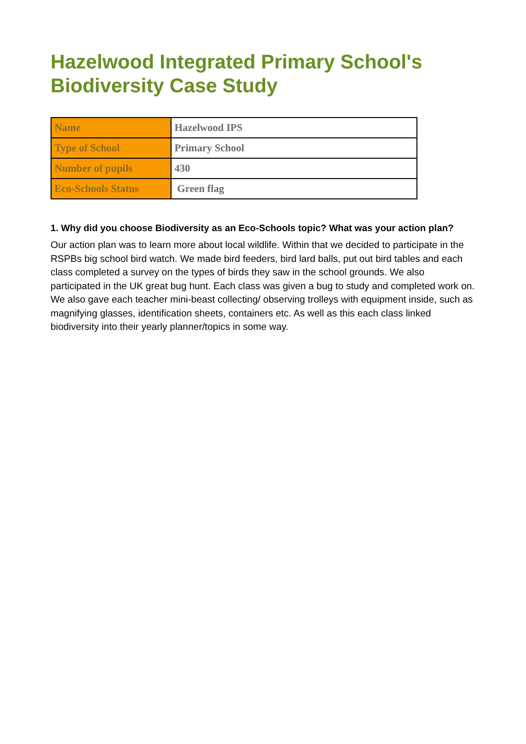Hazelwood Integrated Primary School's Biodiversity Case Study
| Name | Hazelwood IPS |
| Type of School | Primary School |
| Number of pupils | 430 |
| Eco-Schools Status | Green flag |
1. Why did you choose Biodiversity as an Eco-Schools topic? What was your action plan?
Our action plan was to learn more about local wildlife. Within that we decided to participate in the RSPBs big school bird watch. We made bird feeders, bird lard balls, put out bird tables and each class completed a survey on the types of birds they saw in the school grounds. We also participated in the UK great bug hunt. Each class was given a bug to study and completed work on. We also gave each teacher mini-beast collecting/ observing trolleys with equipment inside, such as magnifying glasses, identification sheets, containers etc. As well as this each class linked biodiversity into their yearly planner/topics in some way.